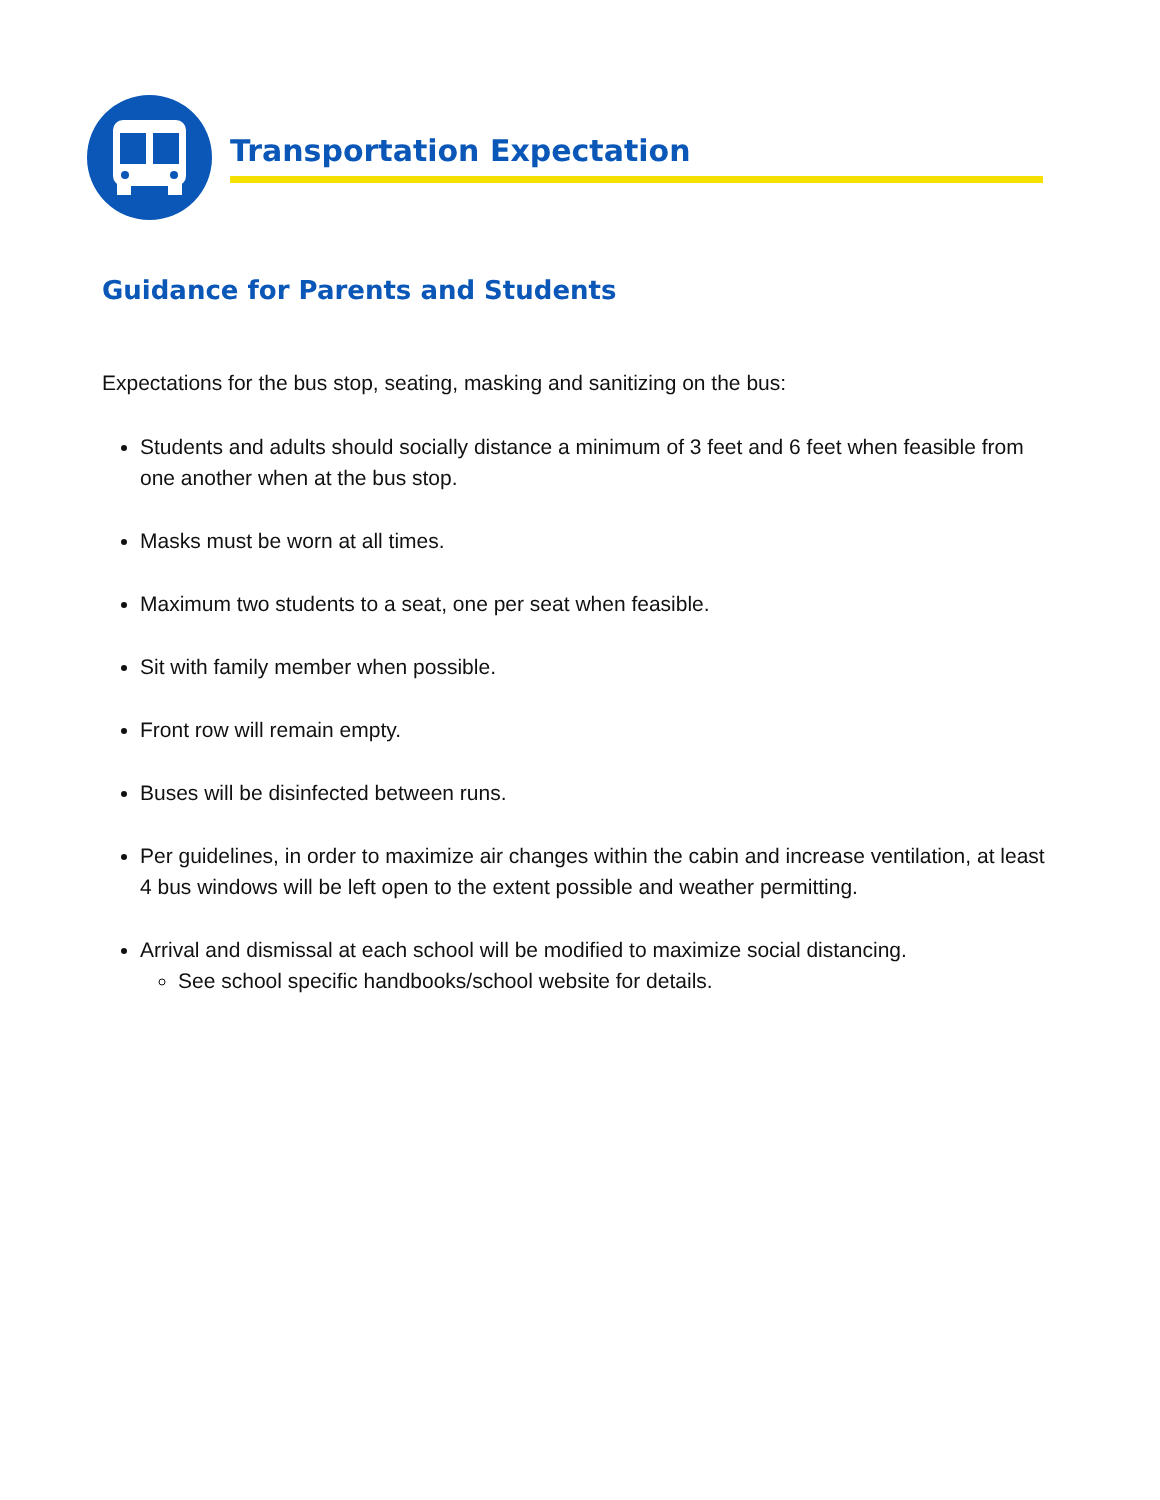Transportation Expectation
Guidance for Parents and Students
Expectations for the bus stop, seating, masking and sanitizing on the bus:
Students and adults should socially distance a minimum of 3 feet and 6 feet when feasible from one another when at the bus stop.
Masks must be worn at all times.
Maximum two students to a seat, one per seat when feasible.
Sit with family member when possible.
Front row will remain empty.
Buses will be disinfected between runs.
Per guidelines, in order to maximize air changes within the cabin and increase ventilation, at least 4 bus windows will be left open to the extent possible and weather permitting.
Arrival and dismissal at each school will be modified to maximize social distancing.
See school specific handbooks/school website for details.